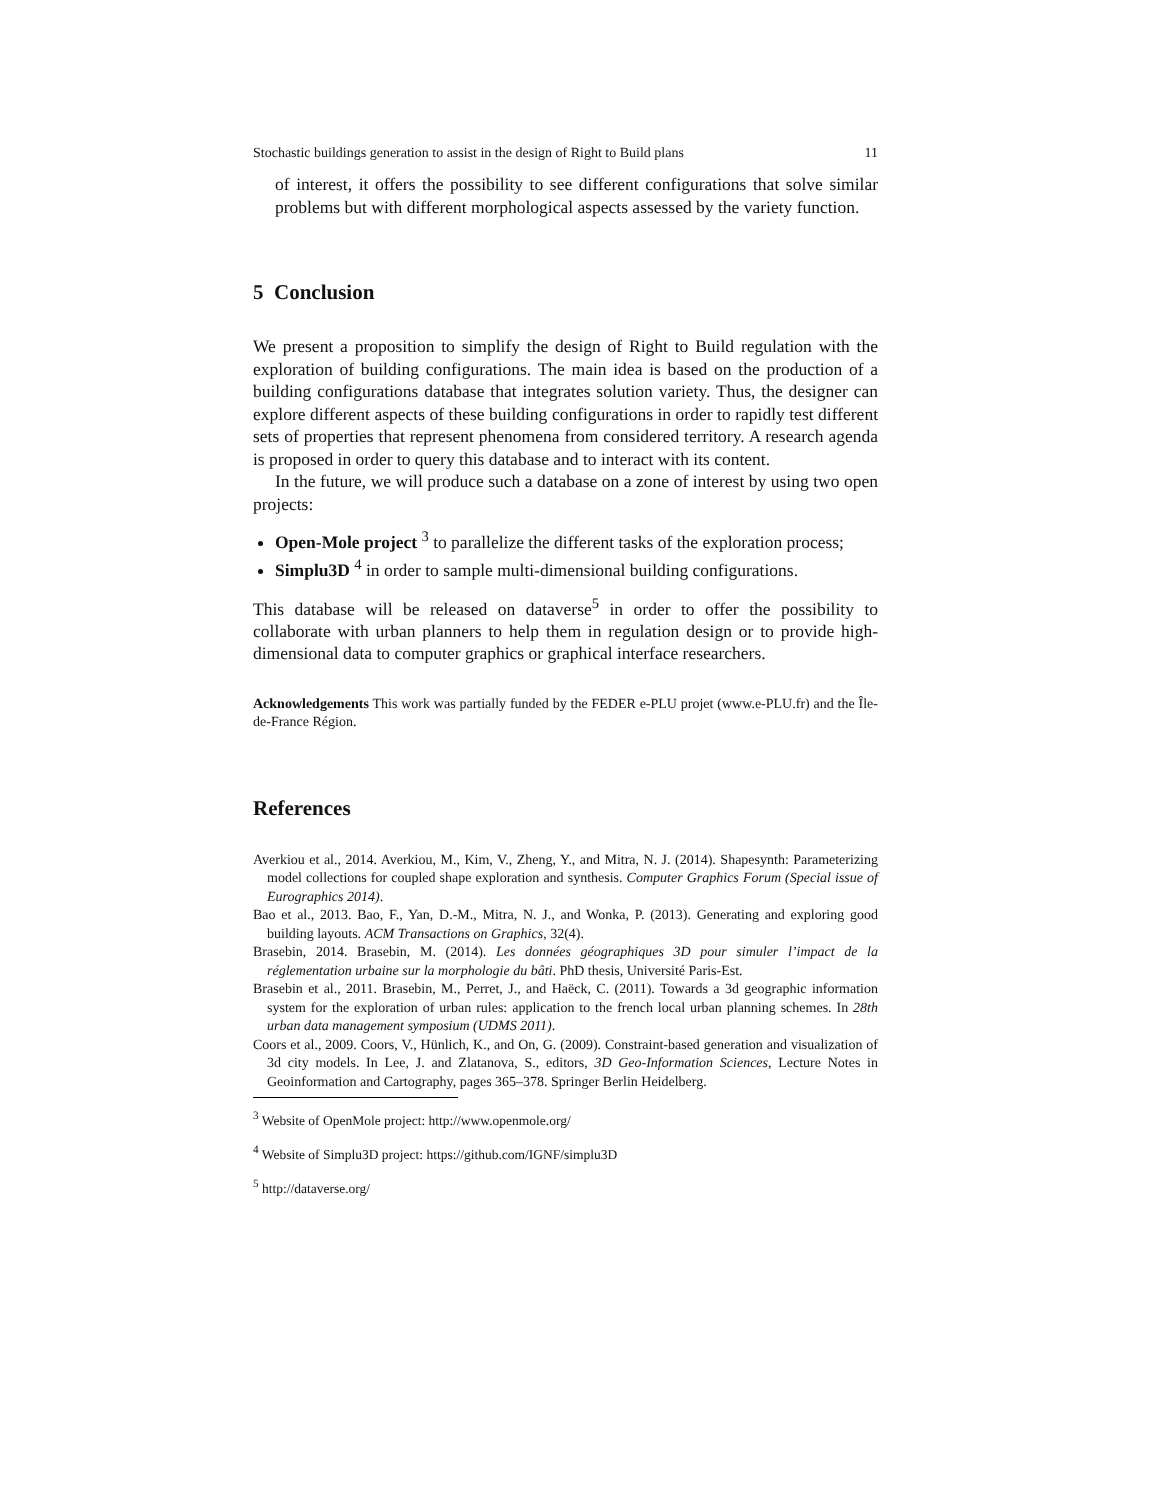Stochastic buildings generation to assist in the design of Right to Build plans 11
of interest, it offers the possibility to see different configurations that solve similar problems but with different morphological aspects assessed by the variety function.
5 Conclusion
We present a proposition to simplify the design of Right to Build regulation with the exploration of building configurations. The main idea is based on the production of a building configurations database that integrates solution variety. Thus, the designer can explore different aspects of these building configurations in order to rapidly test different sets of properties that represent phenomena from considered territory. A research agenda is proposed in order to query this database and to interact with its content.
In the future, we will produce such a database on a zone of interest by using two open projects:
Open-Mole project <sup>3</sup> to parallelize the different tasks of the exploration process;
Simplu3D <sup>4</sup> in order to sample multi-dimensional building configurations.
This database will be released on dataverse<sup>5</sup> in order to offer the possibility to collaborate with urban planners to help them in regulation design or to provide high-dimensional data to computer graphics or graphical interface researchers.
Acknowledgements This work was partially funded by the FEDER e-PLU projet (www.e-PLU.fr) and the Île-de-France Région.
References
Averkiou et al., 2014. Averkiou, M., Kim, V., Zheng, Y., and Mitra, N. J. (2014). Shapesynth: Parameterizing model collections for coupled shape exploration and synthesis. Computer Graphics Forum (Special issue of Eurographics 2014).
Bao et al., 2013. Bao, F., Yan, D.-M., Mitra, N. J., and Wonka, P. (2013). Generating and exploring good building layouts. ACM Transactions on Graphics, 32(4).
Brasebin, 2014. Brasebin, M. (2014). Les données géographiques 3D pour simuler l’impact de la réglementation urbaine sur la morphologie du bâti. PhD thesis, Université Paris-Est.
Brasebin et al., 2011. Brasebin, M., Perret, J., and Haëck, C. (2011). Towards a 3d geographic information system for the exploration of urban rules: application to the french local urban planning schemes. In 28th urban data management symposium (UDMS 2011).
Coors et al., 2009. Coors, V., Hünlich, K., and On, G. (2009). Constraint-based generation and visualization of 3d city models. In Lee, J. and Zlatanova, S., editors, 3D Geo-Information Sciences, Lecture Notes in Geoinformation and Cartography, pages 365–378. Springer Berlin Heidelberg.
<sup>3</sup> Website of OpenMole project: http://www.openmole.org/
<sup>4</sup> Website of Simplu3D project: https://github.com/IGNF/simplu3D
<sup>5</sup> http://dataverse.org/